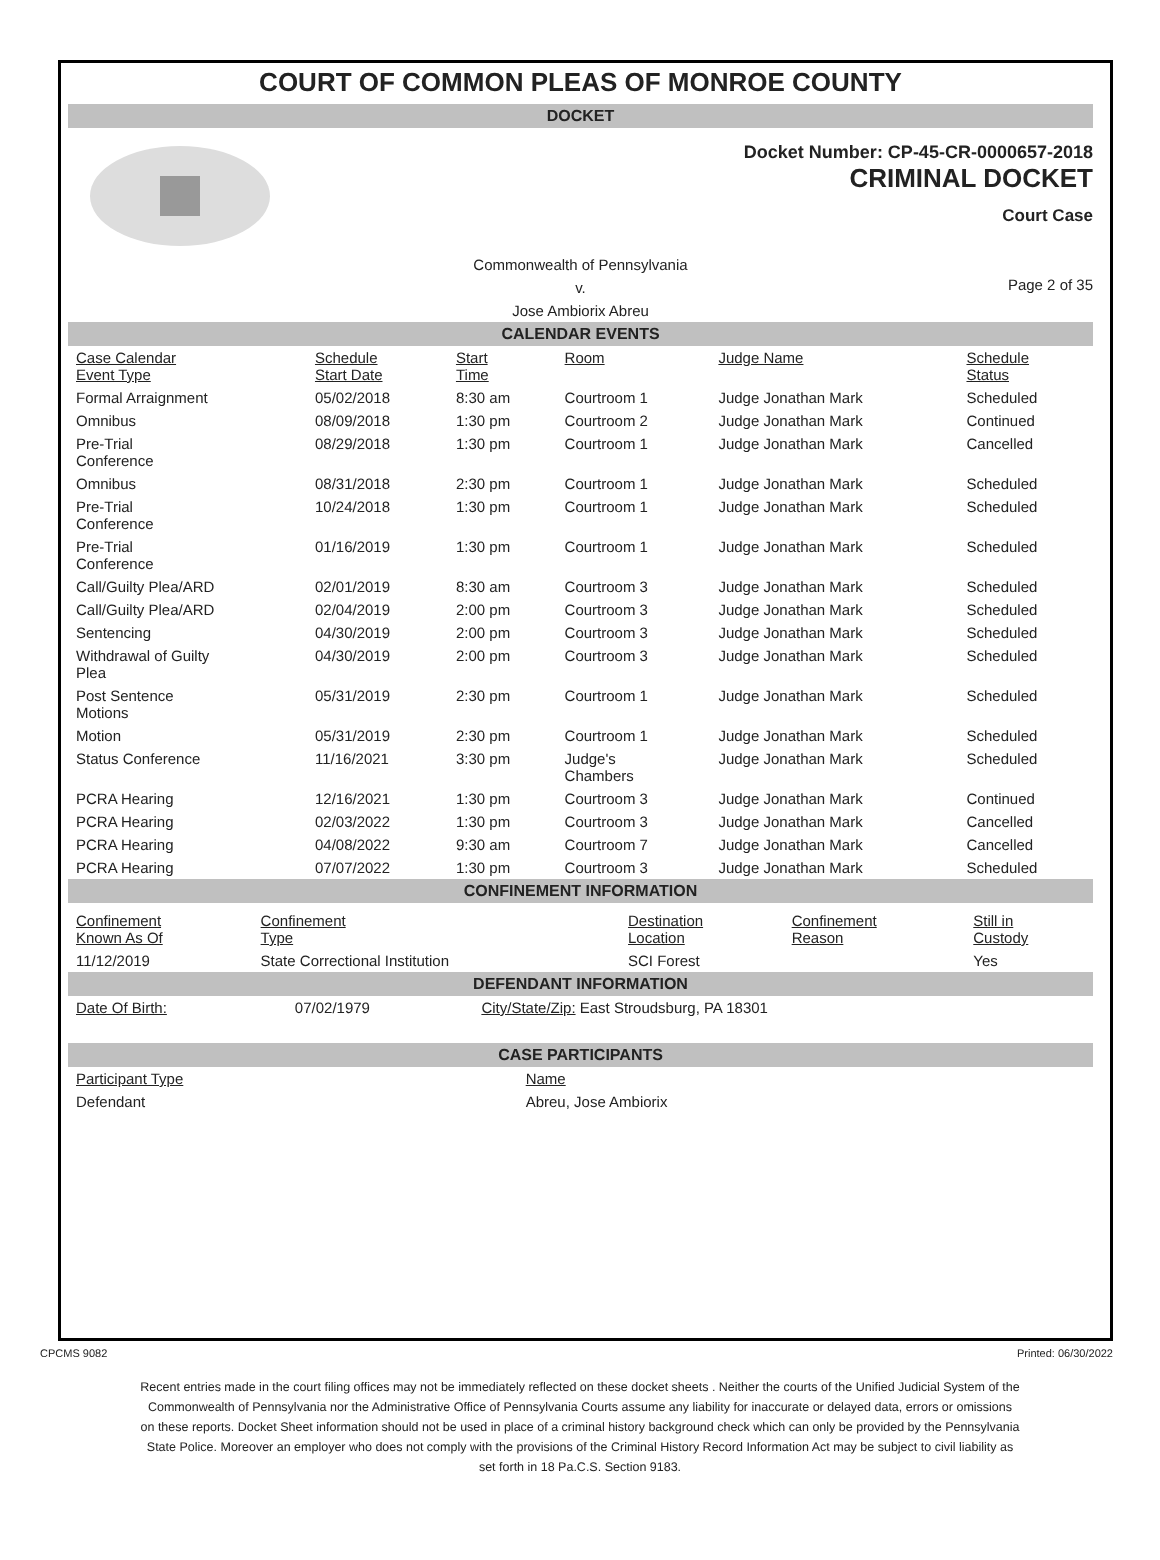COURT OF COMMON PLEAS OF MONROE COUNTY
DOCKET
Docket Number: CP-45-CR-0000657-2018
CRIMINAL DOCKET
Court Case
Commonwealth of Pennsylvania
v.
Jose Ambiorix Abreu
Page 2 of 35
CALENDAR EVENTS
| Case Calendar Event Type | Schedule Start Date | Start Time | Room | Judge Name | Schedule Status |
| --- | --- | --- | --- | --- | --- |
| Formal Arraignment | 05/02/2018 | 8:30 am | Courtroom 1 | Judge Jonathan Mark | Scheduled |
| Omnibus | 08/09/2018 | 1:30 pm | Courtroom 2 | Judge Jonathan Mark | Continued |
| Pre-Trial Conference | 08/29/2018 | 1:30 pm | Courtroom 1 | Judge Jonathan Mark | Cancelled |
| Omnibus | 08/31/2018 | 2:30 pm | Courtroom 1 | Judge Jonathan Mark | Scheduled |
| Pre-Trial Conference | 10/24/2018 | 1:30 pm | Courtroom 1 | Judge Jonathan Mark | Scheduled |
| Pre-Trial Conference | 01/16/2019 | 1:30 pm | Courtroom 1 | Judge Jonathan Mark | Scheduled |
| Call/Guilty Plea/ARD | 02/01/2019 | 8:30 am | Courtroom 3 | Judge Jonathan Mark | Scheduled |
| Call/Guilty Plea/ARD | 02/04/2019 | 2:00 pm | Courtroom 3 | Judge Jonathan Mark | Scheduled |
| Sentencing | 04/30/2019 | 2:00 pm | Courtroom 3 | Judge Jonathan Mark | Scheduled |
| Withdrawal of Guilty Plea | 04/30/2019 | 2:00 pm | Courtroom 3 | Judge Jonathan Mark | Scheduled |
| Post Sentence Motions | 05/31/2019 | 2:30 pm | Courtroom 1 | Judge Jonathan Mark | Scheduled |
| Motion | 05/31/2019 | 2:30 pm | Courtroom 1 | Judge Jonathan Mark | Scheduled |
| Status Conference | 11/16/2021 | 3:30 pm | Judge's Chambers | Judge Jonathan Mark | Scheduled |
| PCRA Hearing | 12/16/2021 | 1:30 pm | Courtroom 3 | Judge Jonathan Mark | Continued |
| PCRA Hearing | 02/03/2022 | 1:30 pm | Courtroom 3 | Judge Jonathan Mark | Cancelled |
| PCRA Hearing | 04/08/2022 | 9:30 am | Courtroom 7 | Judge Jonathan Mark | Cancelled |
| PCRA Hearing | 07/07/2022 | 1:30 pm | Courtroom 3 | Judge Jonathan Mark | Scheduled |
CONFINEMENT INFORMATION
| Confinement Known As Of | Confinement Type | Destination Location | Confinement Reason | Still in Custody |
| --- | --- | --- | --- | --- |
| 11/12/2019 | State Correctional Institution | SCI Forest | | Yes |
DEFENDANT INFORMATION
| Date Of Birth: | 07/02/1979 | City/State/Zip: East Stroudsburg, PA 18301 |
CASE PARTICIPANTS
| Participant Type | Name |
| --- | --- |
| Defendant | Abreu, Jose Ambiorix |
CPCMS 9082 Printed: 06/30/2022
Recent entries made in the court filing offices may not be immediately reflected on these docket sheets . Neither the courts of the Unified Judicial System of the Commonwealth of Pennsylvania nor the Administrative Office of Pennsylvania Courts assume any liability for inaccurate or delayed data, errors or omissions on these reports. Docket Sheet information should not be used in place of a criminal history background check which can only be provided by the Pennsylvania State Police. Moreover an employer who does not comply with the provisions of the Criminal History Record Information Act may be subject to civil liability as set forth in 18 Pa.C.S. Section 9183.